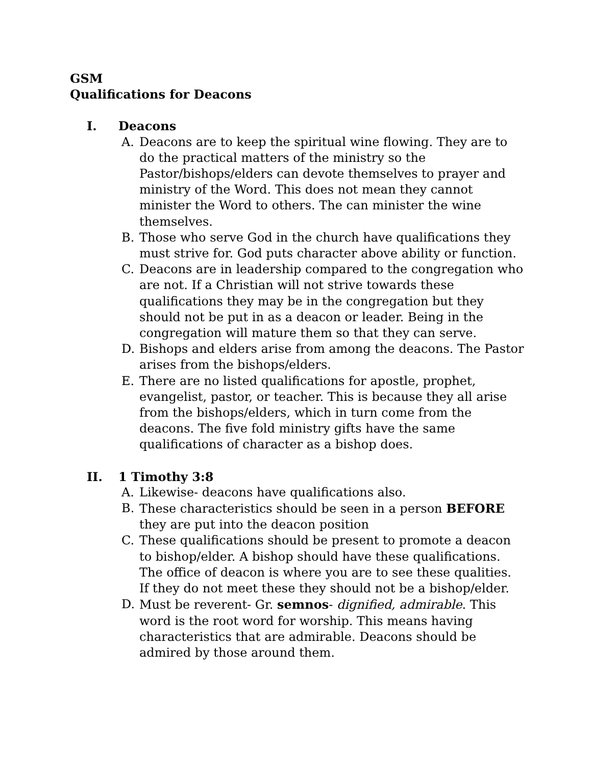GSM
Qualifications for Deacons
I. Deacons
A. Deacons are to keep the spiritual wine flowing. They are to do the practical matters of the ministry so the Pastor/bishops/elders can devote themselves to prayer and ministry of the Word. This does not mean they cannot minister the Word to others. The can minister the wine themselves.
B. Those who serve God in the church have qualifications they must strive for. God puts character above ability or function.
C. Deacons are in leadership compared to the congregation who are not. If a Christian will not strive towards these qualifications they may be in the congregation but they should not be put in as a deacon or leader. Being in the congregation will mature them so that they can serve.
D. Bishops and elders arise from among the deacons. The Pastor arises from the bishops/elders.
E. There are no listed qualifications for apostle, prophet, evangelist, pastor, or teacher. This is because they all arise from the bishops/elders, which in turn come from the deacons. The five fold ministry gifts have the same qualifications of character as a bishop does.
II. 1 Timothy 3:8
A. Likewise- deacons have qualifications also.
B. These characteristics should be seen in a person BEFORE they are put into the deacon position
C. These qualifications should be present to promote a deacon to bishop/elder. A bishop should have these qualifications. The office of deacon is where you are to see these qualities. If they do not meet these they should not be a bishop/elder.
D. Must be reverent- Gr. semnos- dignified, admirable. This word is the root word for worship. This means having characteristics that are admirable. Deacons should be admired by those around them.